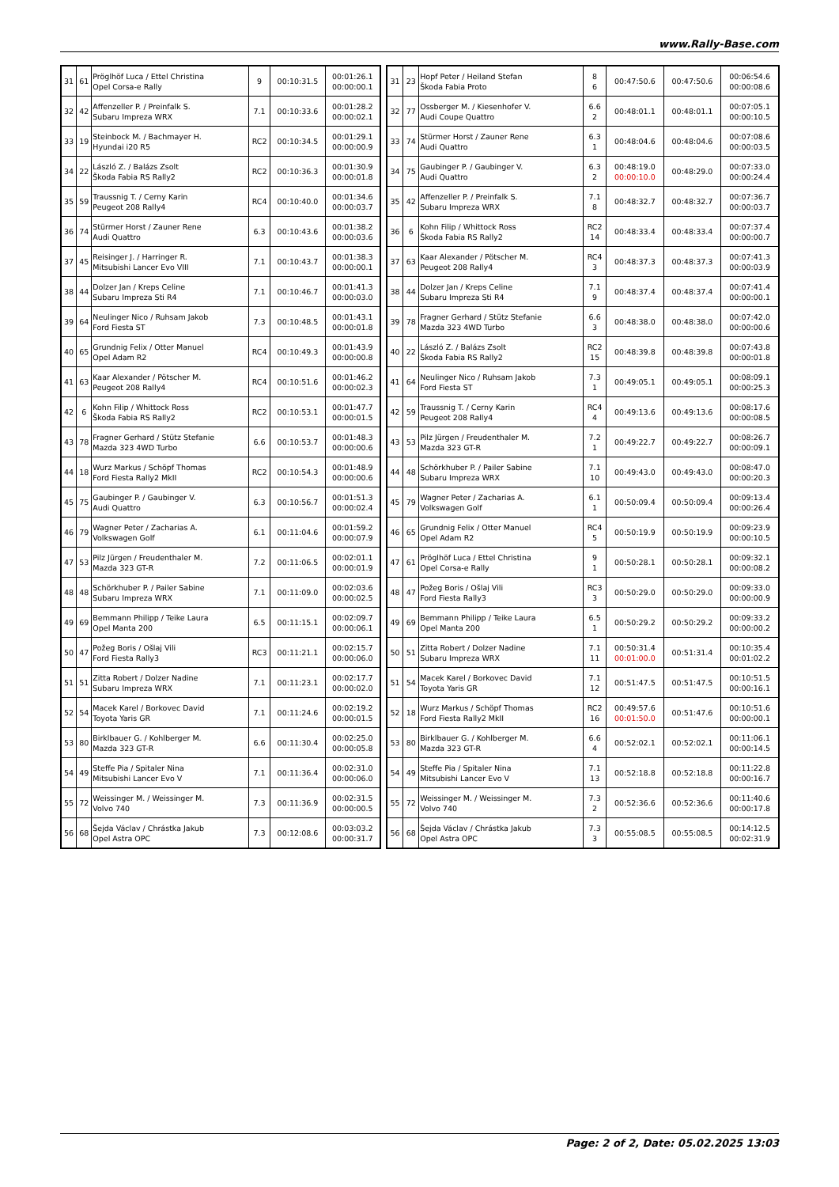www.Rally-Base.com
| 31 | 61 | Pröglhöf Luca / Ettel Christina Opel Corsa-e Rally | 9 | 00:10:31.5 | 00:01:26.1 00:00:00.1 |
| 32 | 42 | Affenzeller P. / Preinfalk S. Subaru Impreza WRX | 7.1 | 00:10:33.6 | 00:01:28.2 00:00:02.1 |
| 33 | 19 | Steinbock M. / Bachmayer H. Hyundai i20 R5 | RC2 | 00:10:34.5 | 00:01:29.1 00:00:00.9 |
| 34 | 22 | László Z. / Balázs Zsolt Škoda Fabia RS Rally2 | RC2 | 00:10:36.3 | 00:01:30.9 00:00:01.8 |
| 35 | 59 | Traussnig T. / Cerny Karin Peugeot 208 Rally4 | RC4 | 00:10:40.0 | 00:01:34.6 00:00:03.7 |
| 36 | 74 | Stürmer Horst / Zauner Rene Audi Quattro | 6.3 | 00:10:43.6 | 00:01:38.2 00:00:03.6 |
| 37 | 45 | Reisinger J. / Harringer R. Mitsubishi Lancer Evo VIII | 7.1 | 00:10:43.7 | 00:01:38.3 00:00:00.1 |
| 38 | 44 | Dolzer Jan / Kreps Celine Subaru Impreza Sti R4 | 7.1 | 00:10:46.7 | 00:01:41.3 00:00:03.0 |
| 39 | 64 | Neulinger Nico / Ruhsam Jakob Ford Fiesta ST | 7.3 | 00:10:48.5 | 00:01:43.1 00:00:01.8 |
| 40 | 65 | Grundnig Felix / Otter Manuel Opel Adam R2 | RC4 | 00:10:49.3 | 00:01:43.9 00:00:00.8 |
| 41 | 63 | Kaar Alexander / Pötscher M. Peugeot 208 Rally4 | RC4 | 00:10:51.6 | 00:01:46.2 00:00:02.3 |
| 42 | 6 | Kohn Filip / Whittock Ross Škoda Fabia RS Rally2 | RC2 | 00:10:53.1 | 00:01:47.7 00:00:01.5 |
| 43 | 78 | Fragner Gerhard / Stütz Stefanie Mazda 323 4WD Turbo | 6.6 | 00:10:53.7 | 00:01:48.3 00:00:00.6 |
| 44 | 18 | Wurz Markus / Schöpf Thomas Ford Fiesta Rally2 MkII | RC2 | 00:10:54.3 | 00:01:48.9 00:00:00.6 |
| 45 | 75 | Gaubinger P. / Gaubinger V. Audi Quattro | 6.3 | 00:10:56.7 | 00:01:51.3 00:00:02.4 |
| 46 | 79 | Wagner Peter / Zacharias A. Volkswagen Golf | 6.1 | 00:11:04.6 | 00:01:59.2 00:00:07.9 |
| 47 | 53 | Pilz Jürgen / Freudenthaler M. Mazda 323 GT-R | 7.2 | 00:11:06.5 | 00:02:01.1 00:00:01.9 |
| 48 | 48 | Schörkhuber P. / Pailer Sabine Subaru Impreza WRX | 7.1 | 00:11:09.0 | 00:02:03.6 00:00:02.5 |
| 49 | 69 | Bemmann Philipp / Teike Laura Opel Manta 200 | 6.5 | 00:11:15.1 | 00:02:09.7 00:00:06.1 |
| 50 | 47 | Požeg Boris / Ošlaj Vili Ford Fiesta Rally3 | RC3 | 00:11:21.1 | 00:02:15.7 00:00:06.0 |
| 51 | 51 | Zitta Robert / Dolzer Nadine Subaru Impreza WRX | 7.1 | 00:11:23.1 | 00:02:17.7 00:00:02.0 |
| 52 | 54 | Macek Karel / Borkovec David Toyota Yaris GR | 7.1 | 00:11:24.6 | 00:02:19.2 00:00:01.5 |
| 53 | 80 | Birklbauer G. / Kohlberger M. Mazda 323 GT-R | 6.6 | 00:11:30.4 | 00:02:25.0 00:00:05.8 |
| 54 | 49 | Steffe Pia / Spitaler Nina Mitsubishi Lancer Evo V | 7.1 | 00:11:36.4 | 00:02:31.0 00:00:06.0 |
| 55 | 72 | Weissinger M. / Weissinger M. Volvo 740 | 7.3 | 00:11:36.9 | 00:02:31.5 00:00:00.5 |
| 56 | 68 | Šejda Václav / Chrástka Jakub Opel Astra OPC | 7.3 | 00:12:08.6 | 00:03:03.2 00:00:31.7 |
| 31 | 23 | Hopf Peter / Heiland Stefan Škoda Fabia Proto | 8 6 | 00:47:50.6 | 00:47:50.6 | 00:06:54.6 00:00:08.6 |
| 32 | 77 | Ossberger M. / Kiesenhofer V. Audi Coupe Quattro | 6.6 2 | 00:48:01.1 | 00:48:01.1 | 00:07:05.1 00:00:10.5 |
| 33 | 74 | Stürmer Horst / Zauner Rene Audi Quattro | 6.3 1 | 00:48:04.6 | 00:48:04.6 | 00:07:08.6 00:00:03.5 |
| 34 | 75 | Gaubinger P. / Gaubinger V. Audi Quattro | 6.3 2 | 00:48:19.0 00:00:10.0 | 00:48:29.0 | 00:07:33.0 00:00:24.4 |
| 35 | 42 | Affenzeller P. / Preinfalk S. Subaru Impreza WRX | 7.1 8 | 00:48:32.7 | 00:48:32.7 | 00:07:36.7 00:00:03.7 |
| 36 | 6 | Kohn Filip / Whittock Ross Škoda Fabia RS Rally2 | RC2 14 | 00:48:33.4 | 00:48:33.4 | 00:07:37.4 00:00:00.7 |
| 37 | 63 | Kaar Alexander / Pötscher M. Peugeot 208 Rally4 | RC4 3 | 00:48:37.3 | 00:48:37.3 | 00:07:41.3 00:00:03.9 |
| 38 | 44 | Dolzer Jan / Kreps Celine Subaru Impreza Sti R4 | 7.1 9 | 00:48:37.4 | 00:48:37.4 | 00:07:41.4 00:00:00.1 |
| 39 | 78 | Fragner Gerhard / Stütz Stefanie Mazda 323 4WD Turbo | 6.6 3 | 00:48:38.0 | 00:48:38.0 | 00:07:42.0 00:00:00.6 |
| 40 | 22 | László Z. / Balázs Zsolt Škoda Fabia RS Rally2 | RC2 15 | 00:48:39.8 | 00:48:39.8 | 00:07:43.8 00:00:01.8 |
| 41 | 64 | Neulinger Nico / Ruhsam Jakob Ford Fiesta ST | 7.3 1 | 00:49:05.1 | 00:49:05.1 | 00:08:09.1 00:00:25.3 |
| 42 | 59 | Traussnig T. / Cerny Karin Peugeot 208 Rally4 | RC4 4 | 00:49:13.6 | 00:49:13.6 | 00:08:17.6 00:00:08.5 |
| 43 | 53 | Pilz Jürgen / Freudenthaler M. Mazda 323 GT-R | 7.2 1 | 00:49:22.7 | 00:49:22.7 | 00:08:26.7 00:00:09.1 |
| 44 | 48 | Schörkhuber P. / Pailer Sabine Subaru Impreza WRX | 7.1 10 | 00:49:43.0 | 00:49:43.0 | 00:08:47.0 00:00:20.3 |
| 45 | 79 | Wagner Peter / Zacharias A. Volkswagen Golf | 6.1 1 | 00:50:09.4 | 00:50:09.4 | 00:09:13.4 00:00:26.4 |
| 46 | 65 | Grundnig Felix / Otter Manuel Opel Adam R2 | RC4 5 | 00:50:19.9 | 00:50:19.9 | 00:09:23.9 00:00:10.5 |
| 47 | 61 | Pröglhöf Luca / Ettel Christina Opel Corsa-e Rally | 9 1 | 00:50:28.1 | 00:50:28.1 | 00:09:32.1 00:00:08.2 |
| 48 | 47 | Požeg Boris / Ošlaj Vili Ford Fiesta Rally3 | RC3 3 | 00:50:29.0 | 00:50:29.0 | 00:09:33.0 00:00:00.9 |
| 49 | 69 | Bemmann Philipp / Teike Laura Opel Manta 200 | 6.5 1 | 00:50:29.2 | 00:50:29.2 | 00:09:33.2 00:00:00.2 |
| 50 | 51 | Zitta Robert / Dolzer Nadine Subaru Impreza WRX | 7.1 11 | 00:50:31.4 00:01:00.0 | 00:51:31.4 | 00:10:35.4 00:01:02.2 |
| 51 | 54 | Macek Karel / Borkovec David Toyota Yaris GR | 7.1 12 | 00:51:47.5 | 00:51:47.5 | 00:10:51.5 00:00:16.1 |
| 52 | 18 | Wurz Markus / Schöpf Thomas Ford Fiesta Rally2 MkII | RC2 16 | 00:49:57.6 00:01:50.0 | 00:51:47.6 | 00:10:51.6 00:00:00.1 |
| 53 | 80 | Birklbauer G. / Kohlberger M. Mazda 323 GT-R | 6.6 4 | 00:52:02.1 | 00:52:02.1 | 00:11:06.1 00:00:14.5 |
| 54 | 49 | Steffe Pia / Spitaler Nina Mitsubishi Lancer Evo V | 7.1 13 | 00:52:18.8 | 00:52:18.8 | 00:11:22.8 00:00:16.7 |
| 55 | 72 | Weissinger M. / Weissinger M. Volvo 740 | 7.3 2 | 00:52:36.6 | 00:52:36.6 | 00:11:40.6 00:00:17.8 |
| 56 | 68 | Šejda Václav / Chrástka Jakub Opel Astra OPC | 7.3 3 | 00:55:08.5 | 00:55:08.5 | 00:14:12.5 00:02:31.9 |
Page: 2 of 2, Date: 05.02.2025 13:03